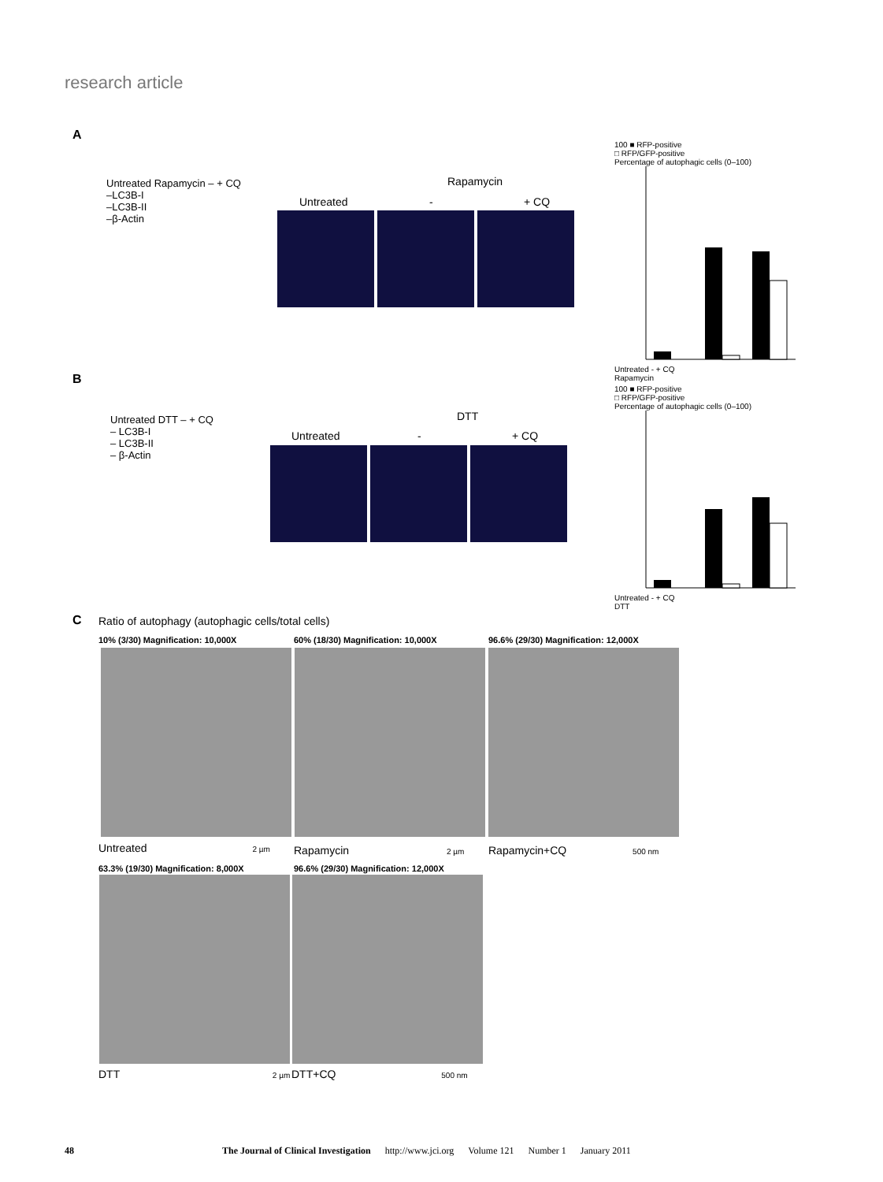research article
A
Untreated Rapamycin – + CQ
–LC3B-I
–LC3B-II
–β-Actin
Untreated
Rapamycin
- + CQ
100 ■ RFP-positive
□ RFP/GFP-positive
Percentage of autophagic cells (0–100)
Untreated - + CQ
Rapamycin
B
Untreated DTT – + CQ
– LC3B-I
– LC3B-II
– β-Actin
Untreated
DTT
- + CQ
100 ■ RFP-positive
□ RFP/GFP-positive
Percentage of autophagic cells (0–100)
Untreated - + CQ
DTT
C
Ratio of autophagy (autophagic cells/total cells)
10% (3/30) Magnification: 10,000X
60% (18/30) Magnification: 10,000X
96.6% (29/30) Magnification: 12,000X
Untreated 2 µm Rapamycin 2 µm Rapamycin+CQ 500 nm
63.3% (19/30) Magnification: 8,000X
96.6% (29/30) Magnification: 12,000X
DTT 2 µm DTT+CQ 500 nm
48 The Journal of Clinical Investigation http://www.jci.org Volume 121 Number 1 January 2011